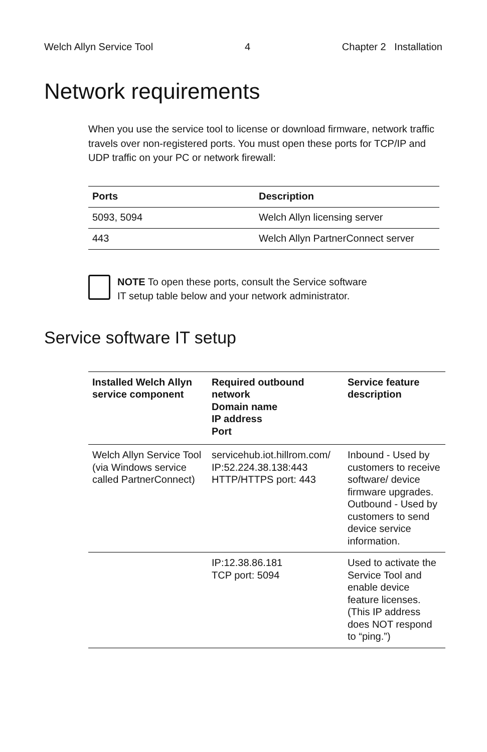Welch Allyn Service Tool 4 Chapter 2 Installation
Network requirements
When you use the service tool to license or download firmware, network traffic travels over non-registered ports. You must open these ports for TCP/IP and UDP traffic on your PC or network firewall:
| Ports | Description |
| --- | --- |
| 5093, 5094 | Welch Allyn licensing server |
| 443 | Welch Allyn PartnerConnect server |
NOTE To open these ports, consult the Service software
IT setup table below and your network administrator.
Service software IT setup
| Installed Welch Allyn service component | Required outbound network Domain name IP address Port | Service feature description |
| --- | --- | --- |
| Welch Allyn Service Tool (via Windows service called PartnerConnect) | servicehub.iot.hillrom.com/ IP:52.224.38.138:443 HTTP/HTTPS port: 443 | Inbound - Used by customers to receive software/ device firmware upgrades. Outbound - Used by customers to send device service information. |
| | IP:12.38.86.181 TCP port: 5094 | Used to activate the Service Tool and enable device feature licenses. (This IP address does NOT respond to “ping.”) |